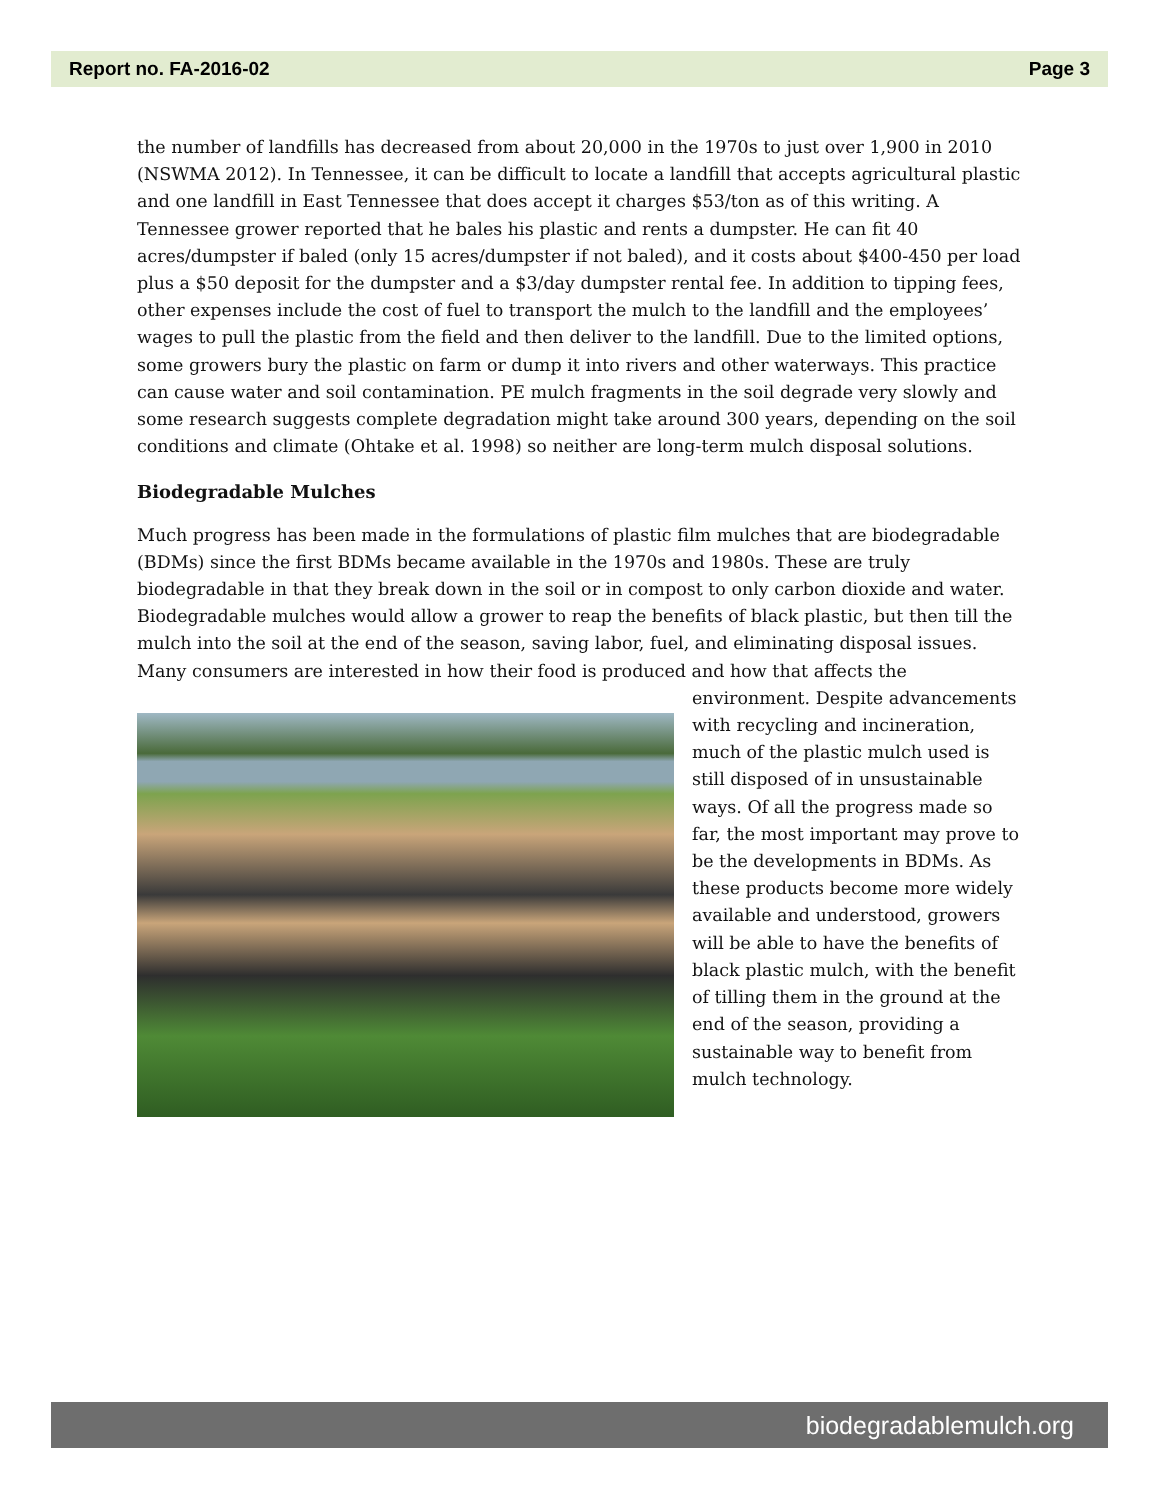Report no. FA-2016-02 Page 3
the number of landfills has decreased from about 20,000 in the 1970s to just over 1,900 in 2010 (NSWMA 2012). In Tennessee, it can be difficult to locate a landfill that accepts agricultural plastic and one landfill in East Tennessee that does accept it charges $53/ton as of this writing. A Tennessee grower reported that he bales his plastic and rents a dumpster. He can fit 40 acres/dumpster if baled (only 15 acres/dumpster if not baled), and it costs about $400-450 per load plus a $50 deposit for the dumpster and a $3/day dumpster rental fee. In addition to tipping fees, other expenses include the cost of fuel to transport the mulch to the landfill and the employees’ wages to pull the plastic from the field and then deliver to the landfill. Due to the limited options, some growers bury the plastic on farm or dump it into rivers and other waterways. This practice can cause water and soil contamination. PE mulch fragments in the soil degrade very slowly and some research suggests complete degradation might take around 300 years, depending on the soil conditions and climate (Ohtake et al. 1998) so neither are long-term mulch disposal solutions.
Biodegradable Mulches
Much progress has been made in the formulations of plastic film mulches that are biodegradable (BDMs) since the first BDMs became available in the 1970s and 1980s. These are truly biodegradable in that they break down in the soil or in compost to only carbon dioxide and water. Biodegradable mulches would allow a grower to reap the benefits of black plastic, but then till the mulch into the soil at the end of the season, saving labor, fuel, and eliminating disposal issues. Many consumers are interested in how their food is produced and how that affects the environment. Despite advancements with recycling and incineration, much of the plastic mulch used is still disposed of in unsustainable ways. Of all the progress made so far, the most important may prove to be the developments in BDMs. As these products become more widely available and understood, growers will be able to have the benefits of black plastic mulch, with the benefit of tilling them in the ground at the end of the season, providing a sustainable way to benefit from mulch technology.
biodegradablemulch.org